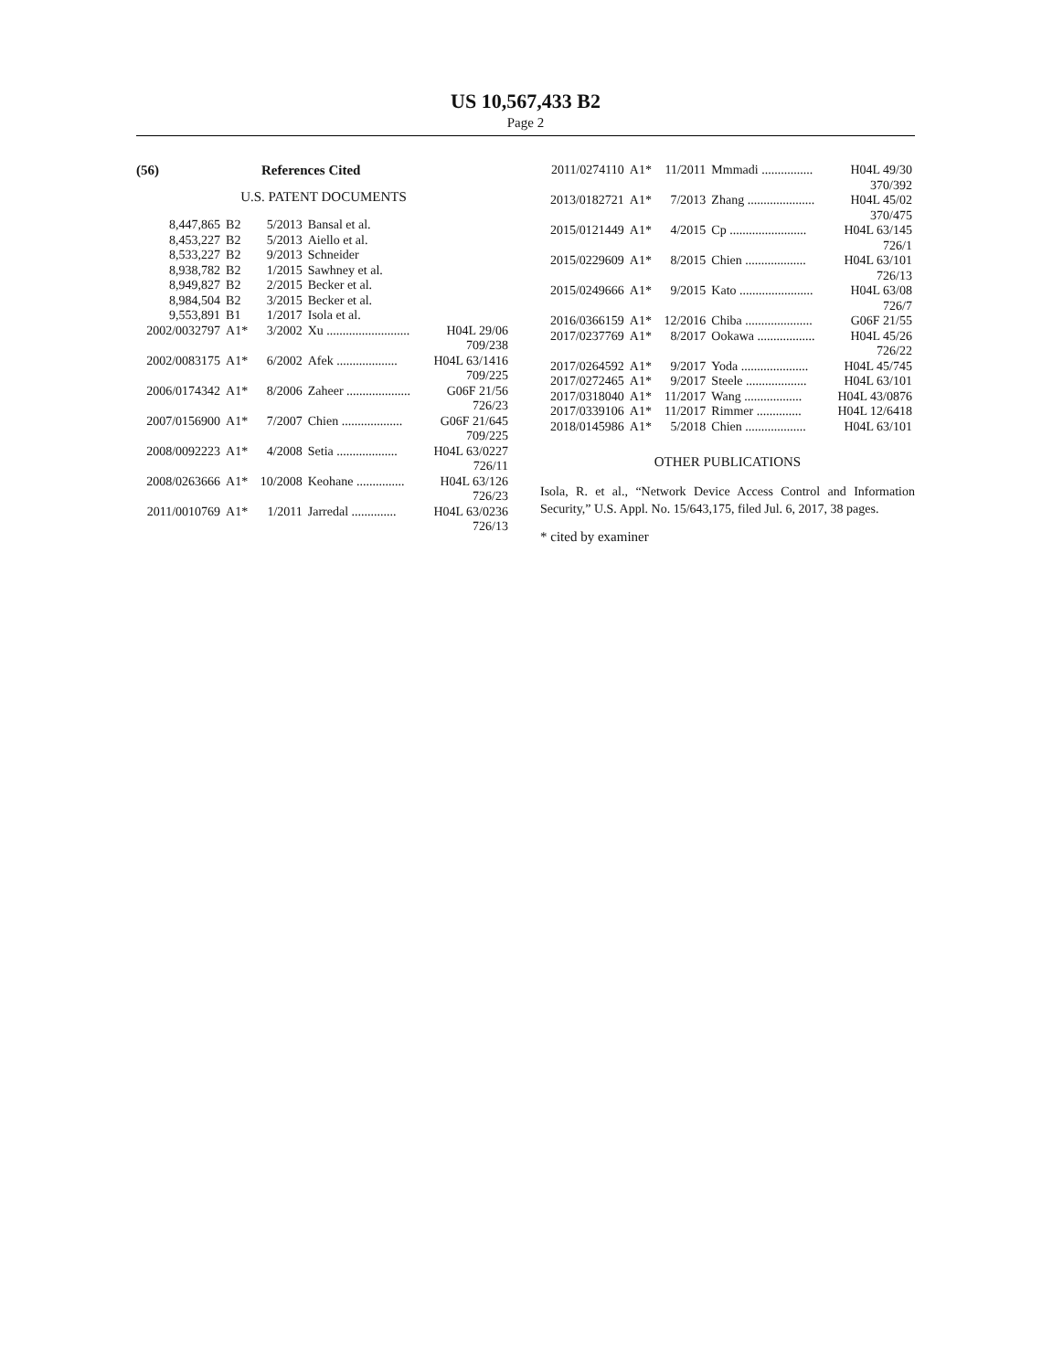US 10,567,433 B2
Page 2
(56) References Cited
U.S. PATENT DOCUMENTS
| 8,447,865 | B2 | 5/2013 | Bansal et al. | |
| 8,453,227 | B2 | 5/2013 | Aiello et al. | |
| 8,533,227 | B2 | 9/2013 | Schneider | |
| 8,938,782 | B2 | 1/2015 | Sawhney et al. | |
| 8,949,827 | B2 | 2/2015 | Becker et al. | |
| 8,984,504 | B2 | 3/2015 | Becker et al. | |
| 9,553,891 | B1 | 1/2017 | Isola et al. | |
| 2002/0032797 | A1* | 3/2002 | Xu .......................... | H04L 29/06 |
| 709/238 | | | | |
| 2002/0083175 | A1* | 6/2002 | Afek ................... | H04L 63/1416 |
| 709/225 | | | | |
| 2006/0174342 | A1* | 8/2006 | Zaheer .................... | G06F 21/56 |
| 726/23 | | | | |
| 2007/0156900 | A1* | 7/2007 | Chien ................... | G06F 21/645 |
| 709/225 | | | | |
| 2008/0092223 | A1* | 4/2008 | Setia ................... | H04L 63/0227 |
| 726/11 | | | | |
| 2008/0263666 | A1* | 10/2008 | Keohane ............... | H04L 63/126 |
| 726/23 | | | | |
| 2011/0010769 | A1* | 1/2011 | Jarredal .............. | H04L 63/0236 |
| 726/13 | | | | |
| 2011/0274110 | A1* | 11/2011 | Mmmadi ................ | H04L 49/30 |
| 370/392 | | | | |
| 2013/0182721 | A1* | 7/2013 | Zhang ..................... | H04L 45/02 |
| 370/475 | | | | |
| 2015/0121449 | A1* | 4/2015 | Cp ........................ | H04L 63/145 |
| 726/1 | | | | |
| 2015/0229609 | A1* | 8/2015 | Chien ................... | H04L 63/101 |
| 726/13 | | | | |
| 2015/0249666 | A1* | 9/2015 | Kato ....................... | H04L 63/08 |
| 726/7 | | | | |
| 2016/0366159 | A1* | 12/2016 | Chiba ..................... | G06F 21/55 |
| 2017/0237769 | A1* | 8/2017 | Ookawa .................. | H04L 45/26 |
| 726/22 | | | | |
| 2017/0264592 | A1* | 9/2017 | Yoda ..................... | H04L 45/745 |
| 2017/0272465 | A1* | 9/2017 | Steele ................... | H04L 63/101 |
| 2017/0318040 | A1* | 11/2017 | Wang .................. | H04L 43/0876 |
| 2017/0339106 | A1* | 11/2017 | Rimmer .............. | H04L 12/6418 |
| 2018/0145986 | A1* | 5/2018 | Chien ................... | H04L 63/101 |
OTHER PUBLICATIONS
Isola, R. et al., “Network Device Access Control and Information Security,” U.S. Appl. No. 15/643,175, filed Jul. 6, 2017, 38 pages.
* cited by examiner